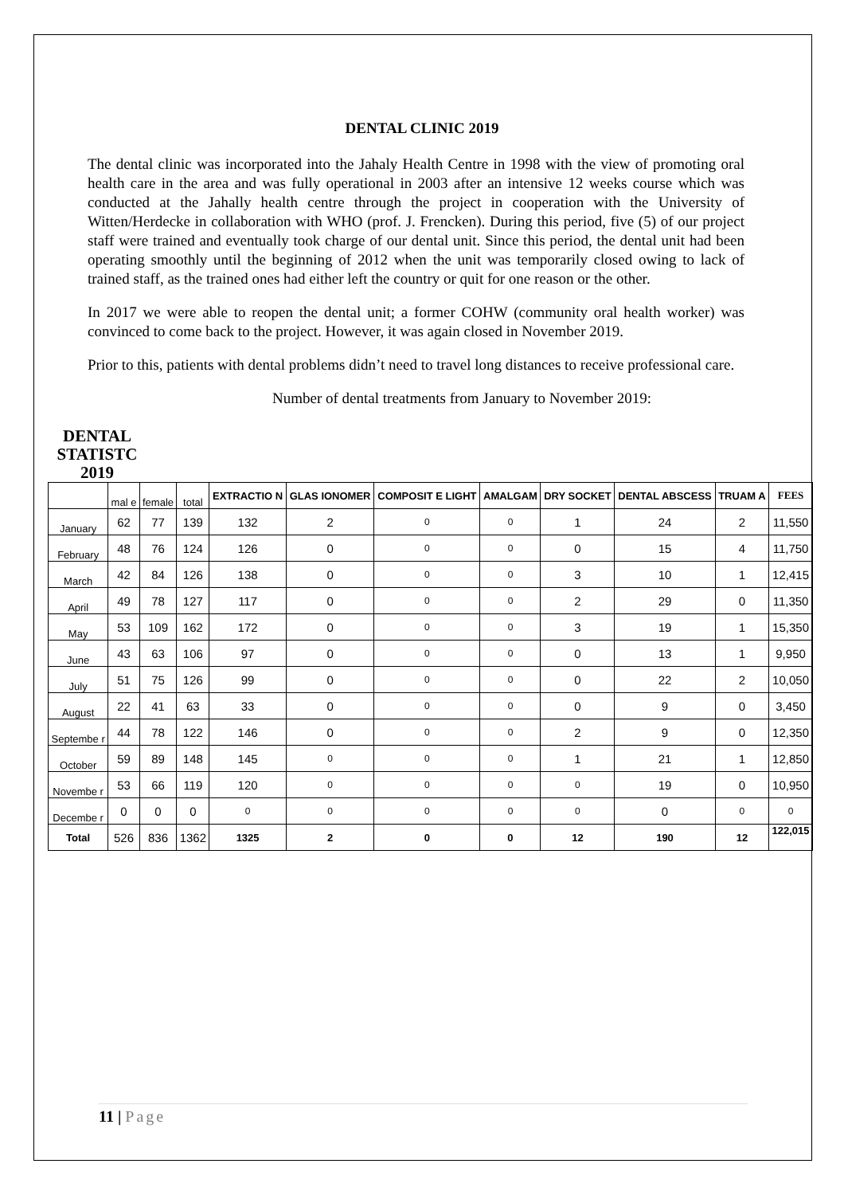DENTAL CLINIC 2019
The dental clinic was incorporated into the Jahaly Health Centre in 1998 with the view of promoting oral health care in the area and was fully operational in 2003 after an intensive 12 weeks course which was conducted at the Jahally health centre through the project in cooperation with the University of Witten/Herdecke in collaboration with WHO (prof. J. Frencken). During this period, five (5) of our project staff were trained and eventually took charge of our dental unit. Since this period, the dental unit had been operating smoothly until the beginning of 2012 when the unit was temporarily closed owing to lack of trained staff, as the trained ones had either left the country or quit for one reason or the other.
In 2017 we were able to reopen the dental unit; a former COHW (community oral health worker) was convinced to come back to the project. However, it was again closed in November 2019.
Prior to this, patients with dental problems didn’t need to travel long distances to receive professional care.
Number of dental treatments from January to November 2019:
DENTAL STATISTC 2019
| | mal e | female | total | EXTRACTIO N | GLAS IONOMER | COMPOSIT E LIGHT | AMALGAM | DRY SOCKET | DENTAL ABSCESS | TRUAM A | FEES |
| January | 62 | 77 | 139 | 132 | 2 | 0 | 0 | 1 | 24 | 2 | 11,550 |
| February | 48 | 76 | 124 | 126 | 0 | 0 | 0 | 0 | 15 | 4 | 11,750 |
| March | 42 | 84 | 126 | 138 | 0 | 0 | 0 | 3 | 10 | 1 | 12,415 |
| April | 49 | 78 | 127 | 117 | 0 | 0 | 0 | 2 | 29 | 0 | 11,350 |
| May | 53 | 109 | 162 | 172 | 0 | 0 | 0 | 3 | 19 | 1 | 15,350 |
| June | 43 | 63 | 106 | 97 | 0 | 0 | 0 | 0 | 13 | 1 | 9,950 |
| July | 51 | 75 | 126 | 99 | 0 | 0 | 0 | 0 | 22 | 2 | 10,050 |
| August | 22 | 41 | 63 | 33 | 0 | 0 | 0 | 0 | 9 | 0 | 3,450 |
| Septembe r | 44 | 78 | 122 | 146 | 0 | 0 | 0 | 2 | 9 | 0 | 12,350 |
| October | 59 | 89 | 148 | 145 | 0 | 0 | 0 | 1 | 21 | 1 | 12,850 |
| Novembe r | 53 | 66 | 119 | 120 | 0 | 0 | 0 | 0 | 19 | 0 | 10,950 |
| Decembe r | 0 | 0 | 0 | 0 | 0 | 0 | 0 | 0 | 0 | 0 | 0 |
| Total | 526 | 836 | 1362 | 1325 | 2 | 0 | 0 | 12 | 190 | 12 | 122,015 |
11 | Page